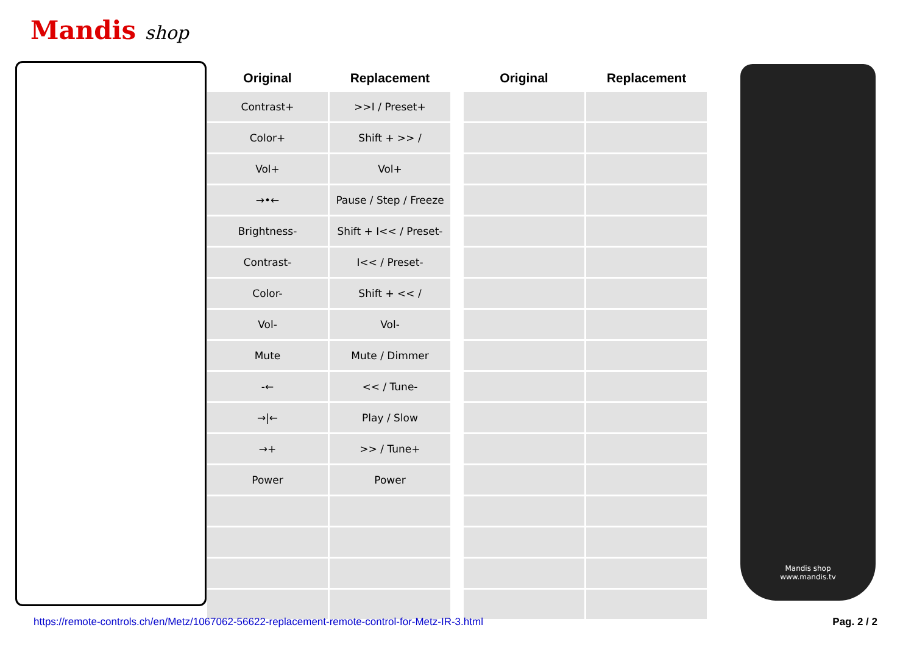Mandis shop
| Original | Replacement |
| --- | --- |
| Contrast+ | >>I / Preset+ |
| Color+ | Shift + >> / |
| Vol+ | Vol+ |
| →•← | Pause / Step / Freeze |
| Brightness- | Shift + I<< / Preset- |
| Contrast- | I<< / Preset- |
| Color- | Shift + << / |
| Vol- | Vol- |
| Mute | Mute / Dimmer |
| -← | << / Tune- |
| →/← | Play / Slow |
| →+ | >> / Tune+ |
| Power | Power |
| Original | Replacement |
| --- | --- |
Mandis shop
www.mandis.tv
https://remote-controls.ch/en/Metz/1067062-56622-replacement-remote-control-for-Metz-IR-3.html
Pag. 2 / 2